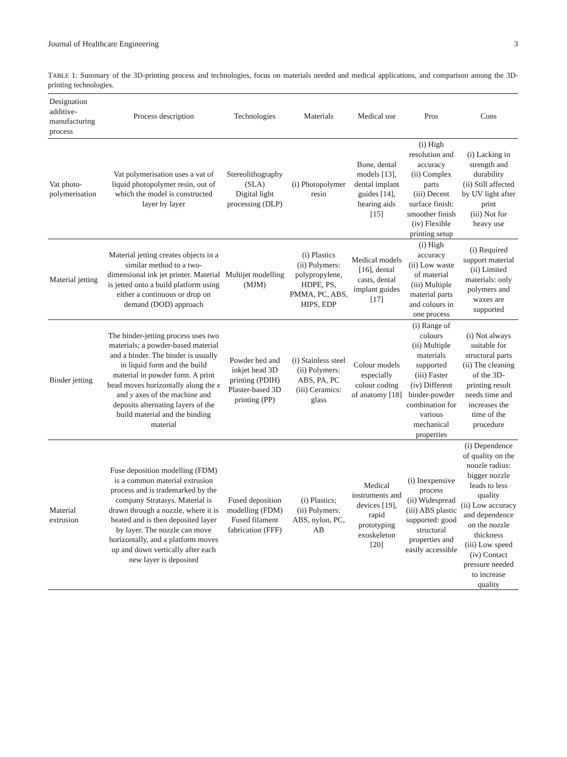Journal of Healthcare Engineering 3
TABLE 1: Summary of the 3D-printing process and technologies, focus on materials needed and medical applications, and comparison among the 3D-printing technologies.
| Designation additive-manufacturing process | Process description | Technologies | Materials | Medical use | Pros | Cons |
| --- | --- | --- | --- | --- | --- | --- |
| Vat photo-polymerisation | Vat polymerisation uses a vat of liquid photopolymer resin, out of which the model is constructed layer by layer | Stereolithography (SLA) Digital light processing (DLP) | (i) Photopolymer resin | Bone, dental models [13], dental implant guides [14], hearing aids [15] | (i) High resolution and accuracy (ii) Complex parts (iii) Decent surface finish: smoother finish (iv) Flexible printing setup | (i) Lacking in strength and durability (ii) Still affected by UV light after print (iii) Not for heavy use |
| Material jetting | Material jetting creates objects in a similar method to a two-dimensional ink jet printer. Material is jetted onto a build platform using either a continuous or drop on demand (DOD) approach | Multijet modelling (MJM) | (i) Plastics (ii) Polymers: polypropylene, HDPE, PS, PMMA, PC, ABS, HIPS, EDP | Medical models [16], dental casts, dental implant guides [17] | (i) High accuracy (ii) Low waste of material (iii) Multiple material parts and colours in one process | (i) Required support material (ii) Limited materials: only polymers and waxes are supported |
| Binder jetting | The binder-jetting process uses two materials; a powder-based material and a binder. The binder is usually in liquid form and the build material in powder form. A print head moves horizontally along the x and y axes of the machine and deposits alternating layers of the build material and the binding material | Powder bed and inkjet head 3D printing (PDIH) Plaster-based 3D printing (PP) | (i) Stainless steel (ii) Polymers: ABS, PA, PC (iii) Ceramics: glass | Colour models especially colour coding of anatomy [18] | (i) Range of colours (ii) Multiple materials supported (iii) Faster (iv) Different binder-powder combination for various mechanical properties | (i) Not always suitable for structural parts (ii) The cleaning of the 3D-printing result needs time and increases the time of the procedure |
| Material extrusion | Fuse deposition modelling (FDM) is a common material extrusion process and is trademarked by the company Stratasys. Material is drawn through a nozzle, where it is heated and is then deposited layer by layer. The nozzle can move horizontally, and a platform moves up and down vertically after each new layer is deposited | Fused deposition modelling (FDM) Fused filament fabrication (FFF) | (i) Plastics; (ii) Polymers: ABS, nylon, PC, AB | Medical instruments and devices [19], rapid prototyping exoskeleton [20] | (i) Inexpensive process (ii) Widespread (iii) ABS plastic supported: good structural properties and easily accessible | (i) Dependence of quality on the noozle radius: bigger nozzle leads to less quality (ii) Low accuracy and dependence on the nozzle thickness (iii) Low speed (iv) Contact pressure needed to increase quality |